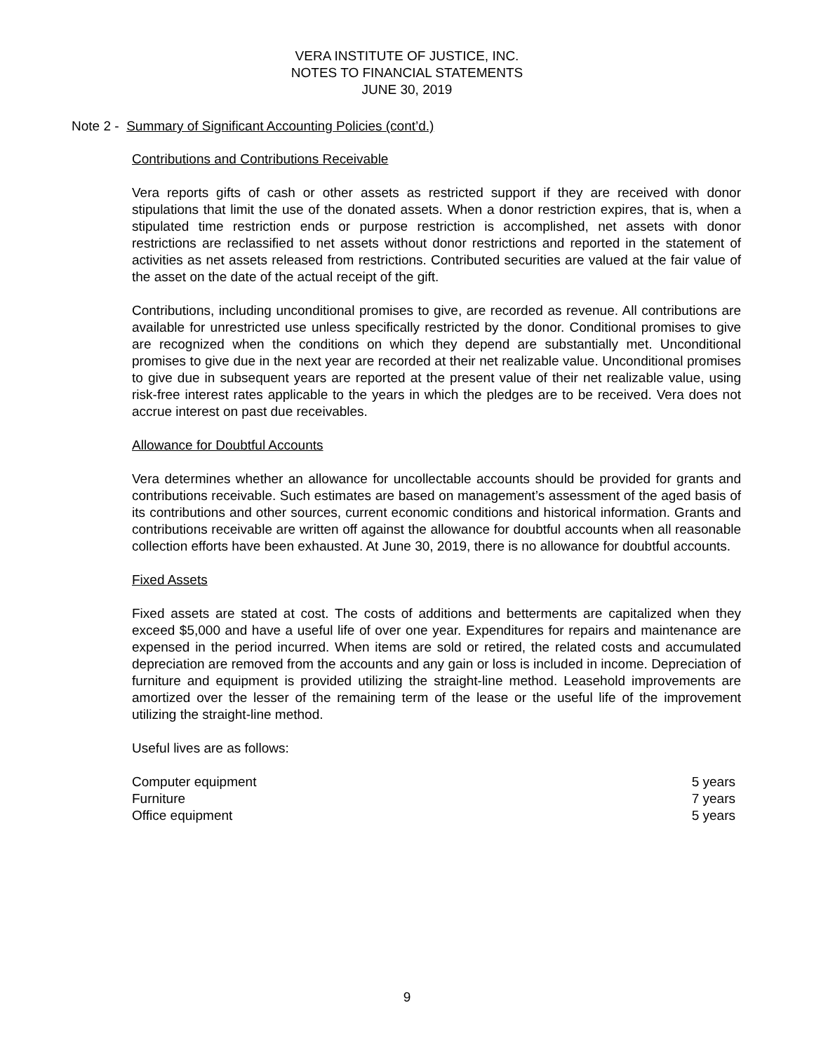VERA INSTITUTE OF JUSTICE, INC.
NOTES TO FINANCIAL STATEMENTS
JUNE 30, 2019
Note 2 - Summary of Significant Accounting Policies (cont’d.)
Contributions and Contributions Receivable
Vera reports gifts of cash or other assets as restricted support if they are received with donor stipulations that limit the use of the donated assets. When a donor restriction expires, that is, when a stipulated time restriction ends or purpose restriction is accomplished, net assets with donor restrictions are reclassified to net assets without donor restrictions and reported in the statement of activities as net assets released from restrictions. Contributed securities are valued at the fair value of the asset on the date of the actual receipt of the gift.
Contributions, including unconditional promises to give, are recorded as revenue. All contributions are available for unrestricted use unless specifically restricted by the donor. Conditional promises to give are recognized when the conditions on which they depend are substantially met. Unconditional promises to give due in the next year are recorded at their net realizable value. Unconditional promises to give due in subsequent years are reported at the present value of their net realizable value, using risk-free interest rates applicable to the years in which the pledges are to be received. Vera does not accrue interest on past due receivables.
Allowance for Doubtful Accounts
Vera determines whether an allowance for uncollectable accounts should be provided for grants and contributions receivable. Such estimates are based on management’s assessment of the aged basis of its contributions and other sources, current economic conditions and historical information. Grants and contributions receivable are written off against the allowance for doubtful accounts when all reasonable collection efforts have been exhausted. At June 30, 2019, there is no allowance for doubtful accounts.
Fixed Assets
Fixed assets are stated at cost. The costs of additions and betterments are capitalized when they exceed $5,000 and have a useful life of over one year. Expenditures for repairs and maintenance are expensed in the period incurred. When items are sold or retired, the related costs and accumulated depreciation are removed from the accounts and any gain or loss is included in income. Depreciation of furniture and equipment is provided utilizing the straight-line method. Leasehold improvements are amortized over the lesser of the remaining term of the lease or the useful life of the improvement utilizing the straight-line method.
Useful lives are as follows:
| Computer equipment | 5 years |
| Furniture | 7 years |
| Office equipment | 5 years |
9